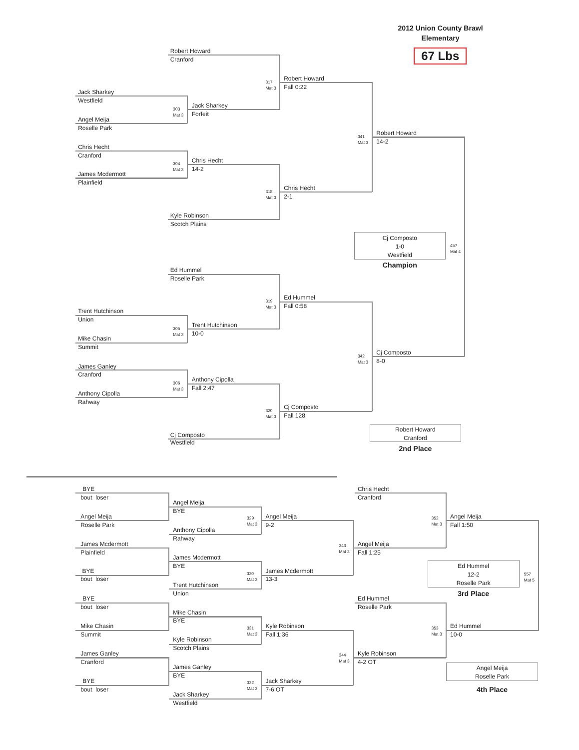2012 Union County Brawl
Elementary
Robert Howard
67 Lbs
Cranford
317
Mat 3
Robert Howard
Fall 0:22
Jack Sharkey
Westfield
303
Mat 3
Jack Sharkey
Forfeit
Angel Meija
Roselle Park
341
Mat 3
Robert Howard
14-2
Chris Hecht
Cranford
304
Mat 3
Chris Hecht
14-2
James Mcdermott
Plainfield
318
Mat 3
Chris Hecht
2-1
Kyle Robinson
Scotch Plains
Cj Composto
1-0
Westfield
457
Mat 4
Champion
Ed Hummel
Roselle Park
319
Mat 3
Ed Hummel
Fall 0:58
Trent Hutchinson
Union
305
Mat 3
Trent Hutchinson
10-0
Mike Chasin
Summit
342
Mat 3
Cj Composto
8-0
James Ganley
Cranford
306
Mat 3
Anthony Cipolla
Fall 2:47
Anthony Cipolla
Rahway
320
Mat 3
Cj Composto
Fall 128
Cj Composto
Westfield
Robert Howard
Cranford
2nd Place
BYE Chris Hecht
bout loser Cranford
Angel Meija
BYE
Angel Meija
329
Mat 3
Angel Meija
352
Mat 3
Angel Meija
Roselle Park 9-2 Fall 1:50
Anthony Cipolla
Rahway
James Mcdermott
343
Mat 3
Angel Meija
Plainfield Fall 1:25
James Mcdermott
BYE
bout loser
BYE
330
Mat 3
James Mcdermott
13-3
Ed Hummel
12-2
Roselle Park
557
Mat 5
Trent Hutchinson
Union
3rd Place
BYE Ed Hummel
bout loser Roselle Park
Mike Chasin
BYE
Mike Chasin
331
Mat 3
Kyle Robinson
353
Mat 3
Ed Hummel
Summit Fall 1:36 10-0
Kyle Robinson
Scotch Plains
James Ganley
344
Mat 3
Kyle Robinson
Cranford 4-2 OT
Angel Meija
Roselle Park
James Ganley
BYE
BYE
332
Mat 3
Jack Sharkey
bout loser 7-6 OT
4th Place
Jack Sharkey
Westfield